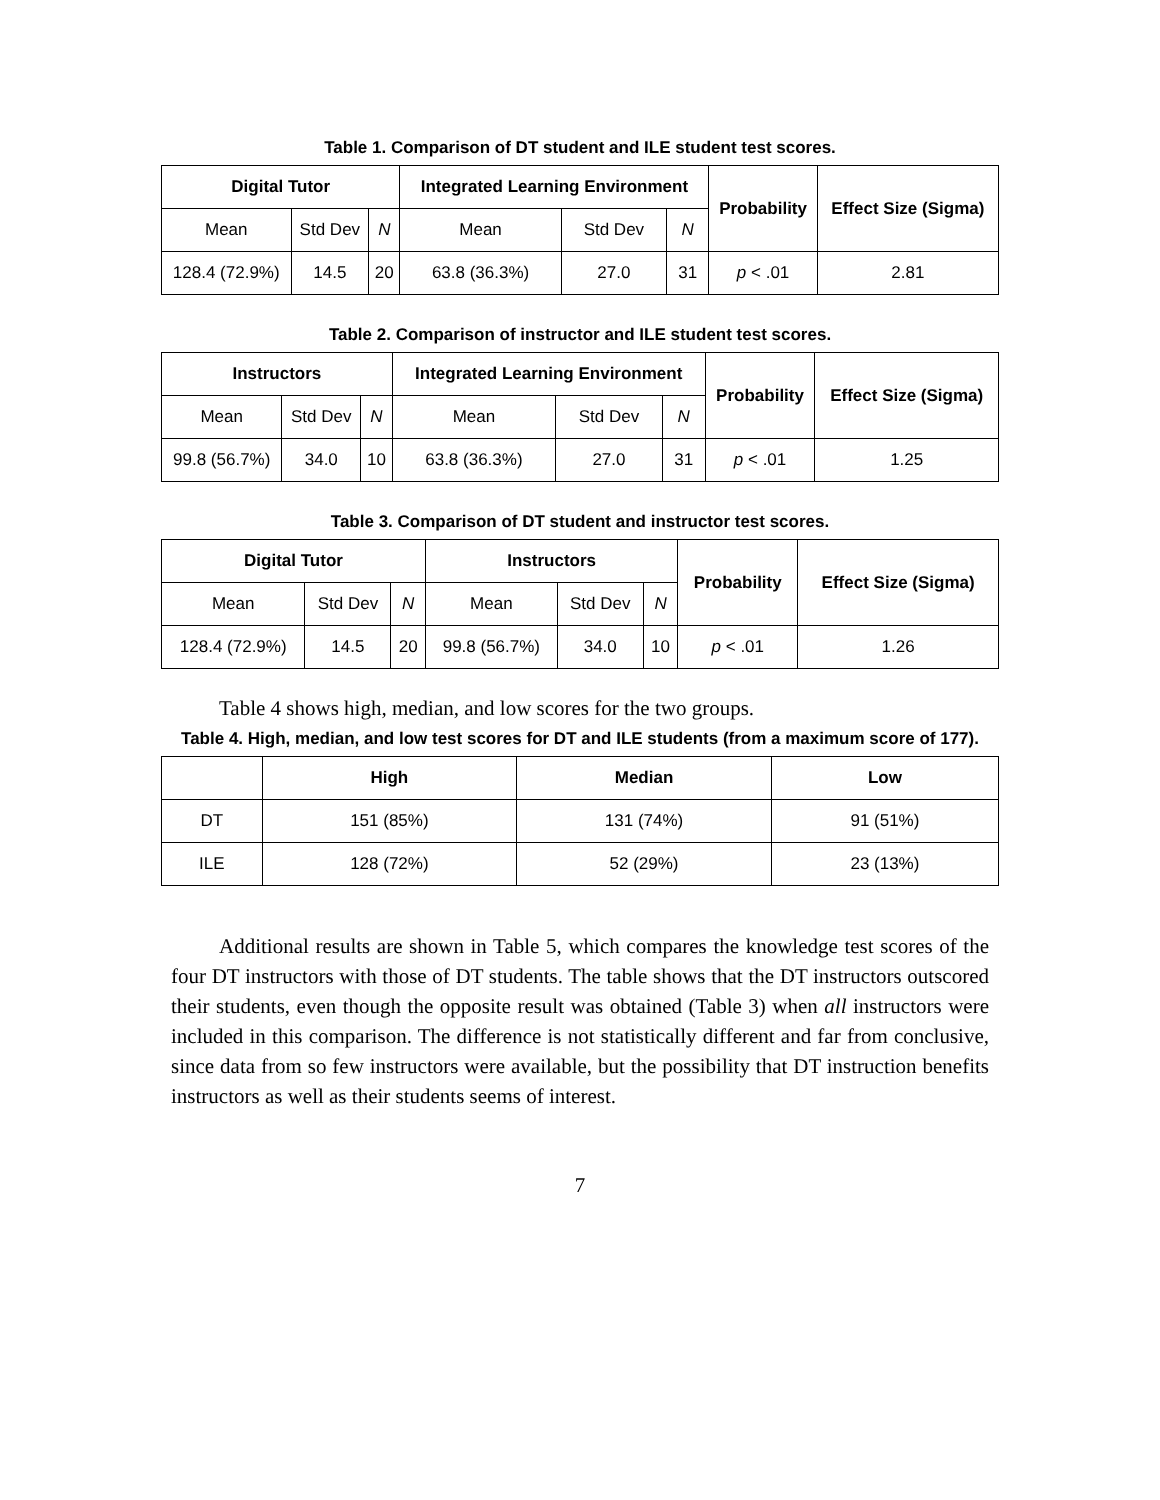Table 1. Comparison of DT student and ILE student test scores.
| Digital Tutor | | | Integrated Learning Environment | | | Probability | Effect Size (Sigma) |
| --- | --- | --- | --- | --- | --- | --- | --- |
| Mean | Std Dev | N | Mean | Std Dev | N | | |
| 128.4 (72.9%) | 14.5 | 20 | 63.8 (36.3%) | 27.0 | 31 | p < .01 | 2.81 |
Table 2. Comparison of instructor and ILE student test scores.
| Instructors | | | Integrated Learning Environment | | | Probability | Effect Size (Sigma) |
| --- | --- | --- | --- | --- | --- | --- | --- |
| Mean | Std Dev | N | Mean | Std Dev | N | | |
| 99.8 (56.7%) | 34.0 | 10 | 63.8 (36.3%) | 27.0 | 31 | p < .01 | 1.25 |
Table 3. Comparison of DT student and instructor test scores.
| Digital Tutor | | | Instructors | | | Probability | Effect Size (Sigma) |
| --- | --- | --- | --- | --- | --- | --- | --- |
| Mean | Std Dev | N | Mean | Std Dev | N | | |
| 128.4 (72.9%) | 14.5 | 20 | 99.8 (56.7%) | 34.0 | 10 | p < .01 | 1.26 |
Table 4 shows high, median, and low scores for the two groups.
Table 4. High, median, and low test scores for DT and ILE students (from a maximum score of 177).
| | High | Median | Low |
| --- | --- | --- | --- |
| DT | 151 (85%) | 131 (74%) | 91 (51%) |
| ILE | 128 (72%) | 52 (29%) | 23 (13%) |
Additional results are shown in Table 5, which compares the knowledge test scores of the four DT instructors with those of DT students. The table shows that the DT instructors outscored their students, even though the opposite result was obtained (Table 3) when all instructors were included in this comparison. The difference is not statistically different and far from conclusive, since data from so few instructors were available, but the possibility that DT instruction benefits instructors as well as their students seems of interest.
7